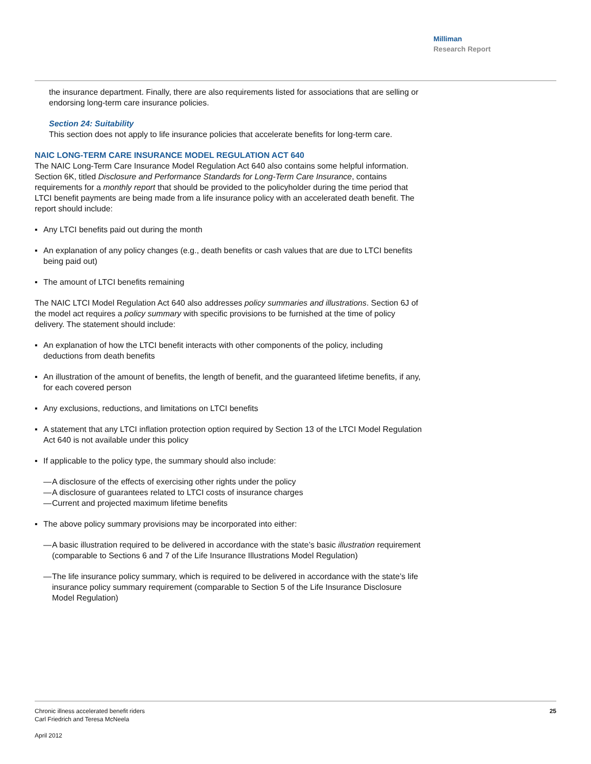Milliman
Research Report
the insurance department. Finally, there are also requirements listed for associations that are selling or endorsing long-term care insurance policies.
Section 24: Suitability
This section does not apply to life insurance policies that accelerate benefits for long-term care.
NAIC LONG-TERM CARE INSURANCE MODEL REGULATION ACT 640
The NAIC Long-Term Care Insurance Model Regulation Act 640 also contains some helpful information. Section 6K, titled Disclosure and Performance Standards for Long-Term Care Insurance, contains requirements for a monthly report that should be provided to the policyholder during the time period that LTCI benefit payments are being made from a life insurance policy with an accelerated death benefit. The report should include:
▪ Any LTCI benefits paid out during the month
▪ An explanation of any policy changes (e.g., death benefits or cash values that are due to LTCI benefits being paid out)
▪ The amount of LTCI benefits remaining
The NAIC LTCI Model Regulation Act 640 also addresses policy summaries and illustrations. Section 6J of the model act requires a policy summary with specific provisions to be furnished at the time of policy delivery. The statement should include:
▪ An explanation of how the LTCI benefit interacts with other components of the policy, including deductions from death benefits
▪ An illustration of the amount of benefits, the length of benefit, and the guaranteed lifetime benefits, if any, for each covered person
▪ Any exclusions, reductions, and limitations on LTCI benefits
▪ A statement that any LTCI inflation protection option required by Section 13 of the LTCI Model Regulation Act 640 is not available under this policy
▪ If applicable to the policy type, the summary should also include:
— A disclosure of the effects of exercising other rights under the policy
— A disclosure of guarantees related to LTCI costs of insurance charges
— Current and projected maximum lifetime benefits
▪ The above policy summary provisions may be incorporated into either:
— A basic illustration required to be delivered in accordance with the state’s basic illustration requirement (comparable to Sections 6 and 7 of the Life Insurance Illustrations Model Regulation)
— The life insurance policy summary, which is required to be delivered in accordance with the state’s life insurance policy summary requirement (comparable to Section 5 of the Life Insurance Disclosure Model Regulation)
Chronic illness accelerated benefit riders
Carl Friedrich and Teresa McNeela
April 2012
25